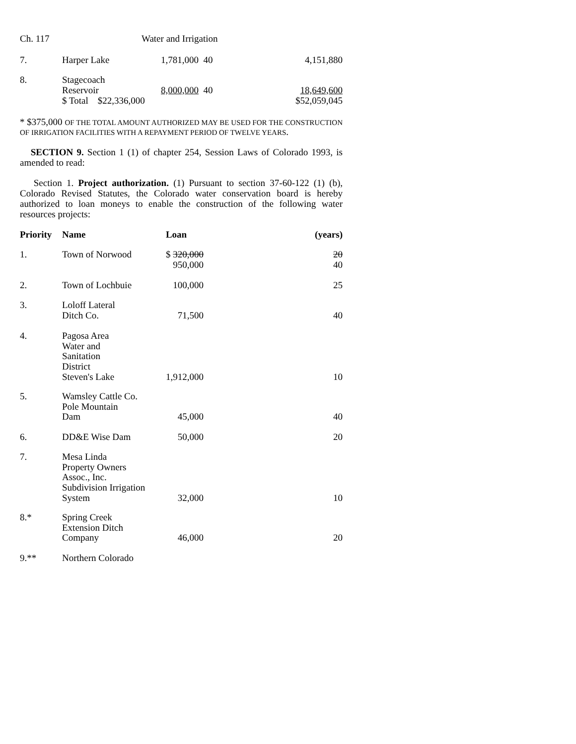Ch. 117 Water and Irrigation
| 7. | Harper Lake | 1,781,000 | 40 | 4,151,880 |
| 8. | Stagecoach Reservoir | 8,000,000 | 40 | 18,649,600 |
| | $ Total $22,336,000 | | | $52,059,045 |
* $375,000 OF THE TOTAL AMOUNT AUTHORIZED MAY BE USED FOR THE CONSTRUCTION OF IRRIGATION FACILITIES WITH A REPAYMENT PERIOD OF TWELVE YEARS.
SECTION 9. Section 1 (1) of chapter 254, Session Laws of Colorado 1993, is amended to read:
Section 1. Project authorization. (1) Pursuant to section 37-60-122 (1) (b), Colorado Revised Statutes, the Colorado water conservation board is hereby authorized to loan moneys to enable the construction of the following water resources projects:
| Priority | Name | Loan | (years) |
| --- | --- | --- | --- |
| 1. | Town of Norwood | $ 320,000 950,000 | 20 40 |
| 2. | Town of Lochbuie | 100,000 | 25 |
| 3. | Loloff Lateral Ditch Co. | 71,500 | 40 |
| 4. | Pagosa Area Water and Sanitation District Steven's Lake | 1,912,000 | 10 |
| 5. | Wamsley Cattle Co. Pole Mountain Dam | 45,000 | 40 |
| 6. | DD&E Wise Dam | 50,000 | 20 |
| 7. | Mesa Linda Property Owners Assoc., Inc. Subdivision Irrigation System | 32,000 | 10 |
| 8.* | Spring Creek Extension Ditch Company | 46,000 | 20 |
| 9.** | Northern Colorado | | |